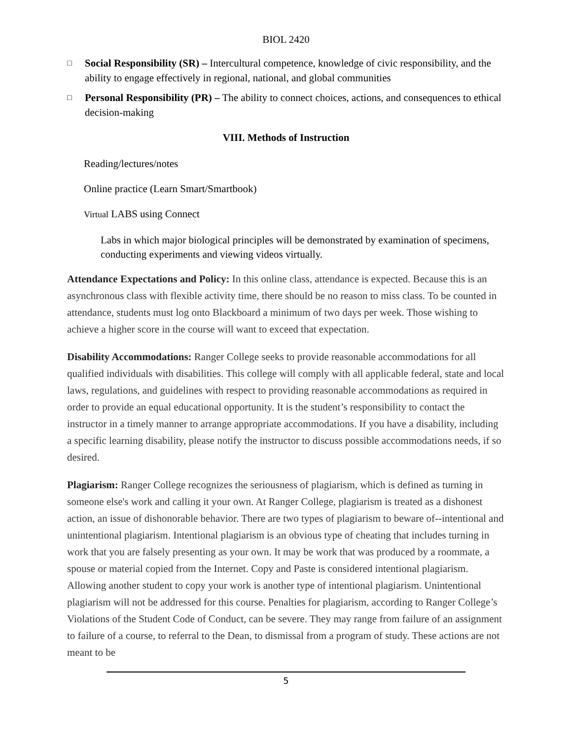BIOL 2420
□ Social Responsibility (SR) – Intercultural competence, knowledge of civic responsibility, and the ability to engage effectively in regional, national, and global communities
□ Personal Responsibility (PR) – The ability to connect choices, actions, and consequences to ethical decision-making
VIII. Methods of Instruction
Reading/lectures/notes
Online practice (Learn Smart/Smartbook)
Virtual LABS using Connect
Labs in which major biological principles will be demonstrated by examination of specimens, conducting experiments and viewing videos virtually.
Attendance Expectations and Policy: In this online class, attendance is expected. Because this is an asynchronous class with flexible activity time, there should be no reason to miss class. To be counted in attendance, students must log onto Blackboard a minimum of two days per week. Those wishing to achieve a higher score in the course will want to exceed that expectation.
Disability Accommodations: Ranger College seeks to provide reasonable accommodations for all qualified individuals with disabilities. This college will comply with all applicable federal, state and local laws, regulations, and guidelines with respect to providing reasonable accommodations as required in order to provide an equal educational opportunity. It is the student’s responsibility to contact the instructor in a timely manner to arrange appropriate accommodations. If you have a disability, including a specific learning disability, please notify the instructor to discuss possible accommodations needs, if so desired.
Plagiarism: Ranger College recognizes the seriousness of plagiarism, which is defined as turning in someone else's work and calling it your own. At Ranger College, plagiarism is treated as a dishonest action, an issue of dishonorable behavior. There are two types of plagiarism to beware of--intentional and unintentional plagiarism. Intentional plagiarism is an obvious type of cheating that includes turning in work that you are falsely presenting as your own. It may be work that was produced by a roommate, a spouse or material copied from the Internet. Copy and Paste is considered intentional plagiarism. Allowing another student to copy your work is another type of intentional plagiarism. Unintentional plagiarism will not be addressed for this course. Penalties for plagiarism, according to Ranger College’s Violations of the Student Code of Conduct, can be severe. They may range from failure of an assignment to failure of a course, to referral to the Dean, to dismissal from a program of study. These actions are not meant to be
5